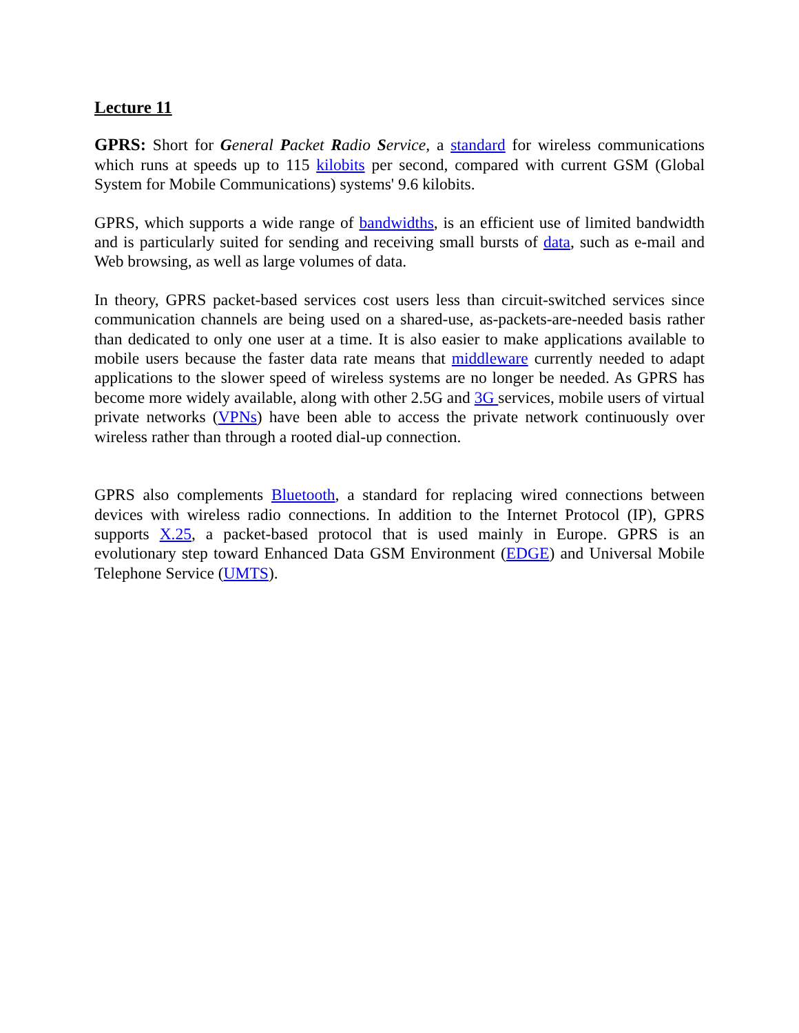Lecture 11
GPRS: Short for General Packet Radio Service, a standard for wireless communications which runs at speeds up to 115 kilobits per second, compared with current GSM (Global System for Mobile Communications) systems' 9.6 kilobits.
GPRS, which supports a wide range of bandwidths, is an efficient use of limited bandwidth and is particularly suited for sending and receiving small bursts of data, such as e-mail and Web browsing, as well as large volumes of data.
In theory, GPRS packet-based services cost users less than circuit-switched services since communication channels are being used on a shared-use, as-packets-are-needed basis rather than dedicated to only one user at a time. It is also easier to make applications available to mobile users because the faster data rate means that middleware currently needed to adapt applications to the slower speed of wireless systems are no longer be needed. As GPRS has become more widely available, along with other 2.5G and 3G services, mobile users of virtual private networks (VPNs) have been able to access the private network continuously over wireless rather than through a rooted dial-up connection.
GPRS also complements Bluetooth, a standard for replacing wired connections between devices with wireless radio connections. In addition to the Internet Protocol (IP), GPRS supports X.25, a packet-based protocol that is used mainly in Europe. GPRS is an evolutionary step toward Enhanced Data GSM Environment (EDGE) and Universal Mobile Telephone Service (UMTS).